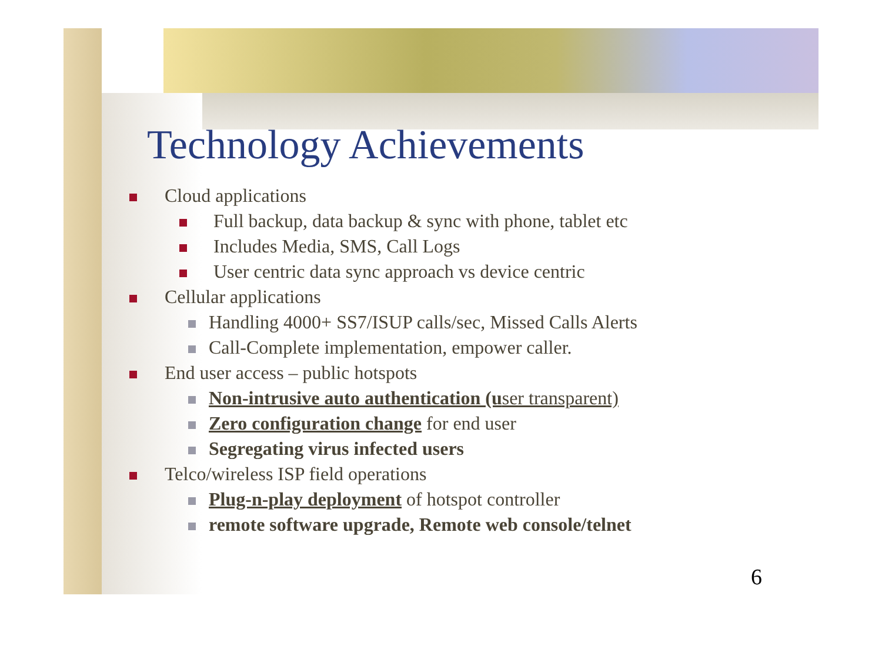Technology Achievements
Cloud applications
Full backup, data backup & sync with phone, tablet etc
Includes Media, SMS, Call Logs
User centric data sync approach vs device centric
Cellular applications
Handling 4000+ SS7/ISUP calls/sec, Missed Calls Alerts
Call-Complete implementation, empower caller.
End user access – public hotspots
Non-intrusive auto authentication (user transparent)
Zero configuration change for end user
Segregating virus infected users
Telco/wireless ISP field operations
Plug-n-play deployment of hotspot controller
remote software upgrade, Remote web console/telnet
6